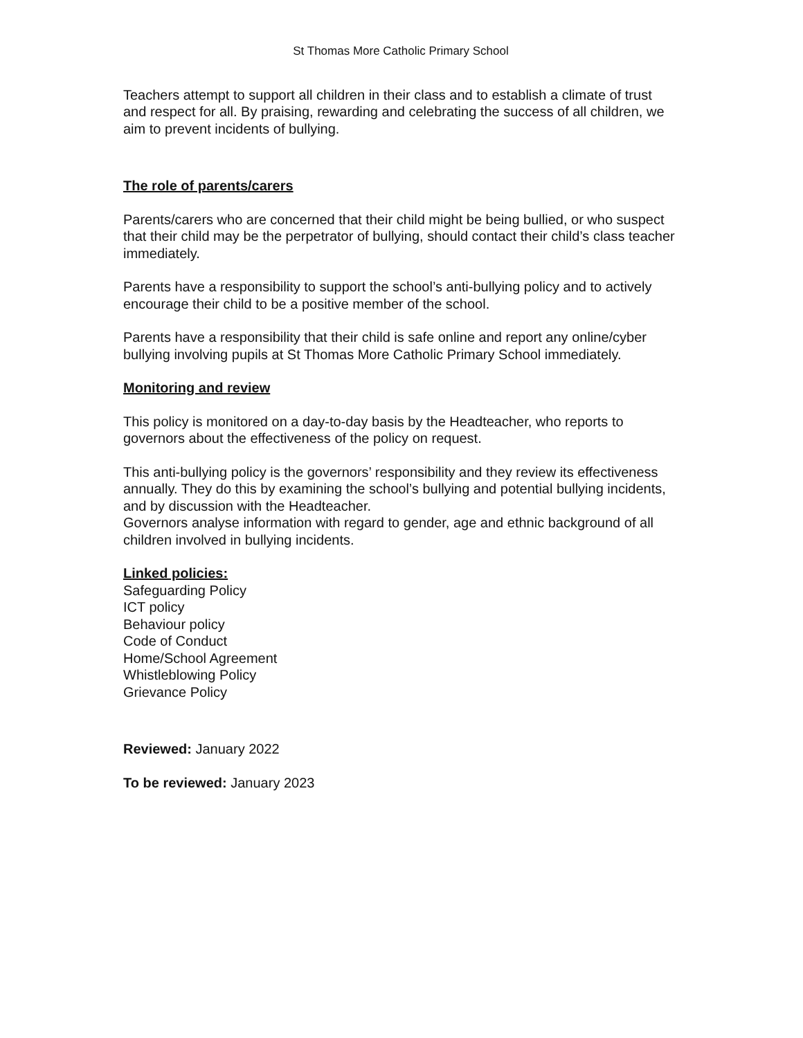St Thomas More Catholic Primary School
Teachers attempt to support all children in their class and to establish a climate of trust and respect for all. By praising, rewarding and celebrating the success of all children, we aim to prevent incidents of bullying.
The role of parents/carers
Parents/carers who are concerned that their child might be being bullied, or who suspect that their child may be the perpetrator of bullying, should contact their child’s class teacher immediately.
Parents have a responsibility to support the school’s anti-bullying policy and to actively encourage their child to be a positive member of the school.
Parents have a responsibility that their child is safe online and report any online/cyber bullying involving pupils at St Thomas More Catholic Primary School immediately.
Monitoring and review
This policy is monitored on a day-to-day basis by the Headteacher, who reports to governors about the effectiveness of the policy on request.
This anti-bullying policy is the governors’ responsibility and they review its effectiveness annually. They do this by examining the school’s bullying and potential bullying incidents, and by discussion with the Headteacher.
Governors analyse information with regard to gender, age and ethnic background of all children involved in bullying incidents.
Linked policies:
Safeguarding Policy
ICT policy
Behaviour policy
Code of Conduct
Home/School Agreement
Whistleblowing Policy
Grievance Policy
Reviewed: January 2022
To be reviewed: January 2023